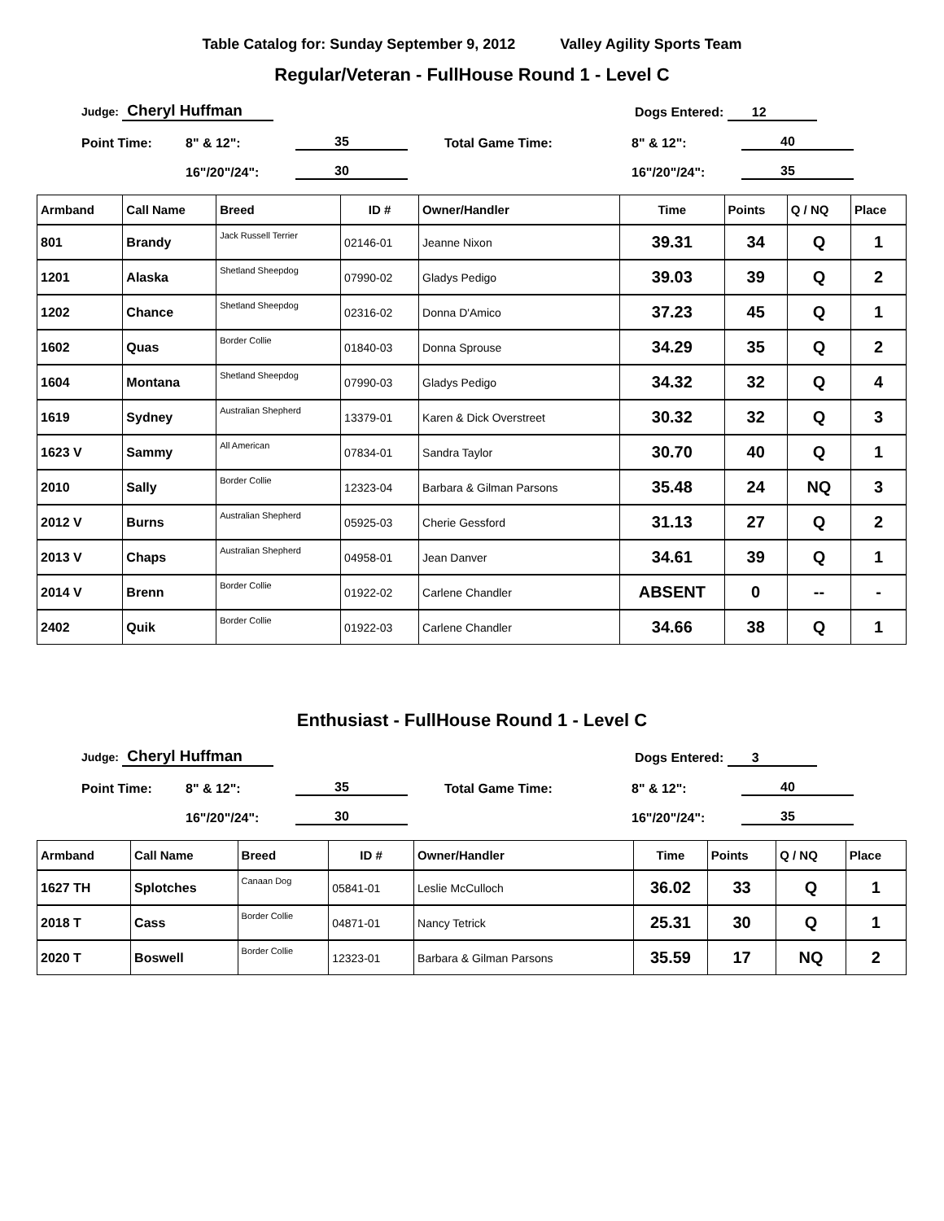Table Catalog for: Sunday September 9, 2012 Valley Agility Sports Team
Regular/Veteran - FullHouse Round 1 - Level C
Judge: Cheryl Huffman
Dogs Entered: 12
Point Time:
8" & 12":
35
Total Game Time:
8" & 12":
40
16"/20"/24":
30
16"/20"/24":
35
| Armband | Call Name | Breed | ID # | Owner/Handler | Time | Points | Q / NQ | Place |
| --- | --- | --- | --- | --- | --- | --- | --- | --- |
| 801 | Brandy | Jack Russell Terrier | 02146-01 | Jeanne Nixon | 39.31 | 34 | Q | 1 |
| 1201 | Alaska | Shetland Sheepdog | 07990-02 | Gladys Pedigo | 39.03 | 39 | Q | 2 |
| 1202 | Chance | Shetland Sheepdog | 02316-02 | Donna D'Amico | 37.23 | 45 | Q | 1 |
| 1602 | Quas | Border Collie | 01840-03 | Donna Sprouse | 34.29 | 35 | Q | 2 |
| 1604 | Montana | Shetland Sheepdog | 07990-03 | Gladys Pedigo | 34.32 | 32 | Q | 4 |
| 1619 | Sydney | Australian Shepherd | 13379-01 | Karen & Dick Overstreet | 30.32 | 32 | Q | 3 |
| 1623 V | Sammy | All American | 07834-01 | Sandra Taylor | 30.70 | 40 | Q | 1 |
| 2010 | Sally | Border Collie | 12323-04 | Barbara & Gilman Parsons | 35.48 | 24 | NQ | 3 |
| 2012 V | Burns | Australian Shepherd | 05925-03 | Cherie Gessford | 31.13 | 27 | Q | 2 |
| 2013 V | Chaps | Australian Shepherd | 04958-01 | Jean Danver | 34.61 | 39 | Q | 1 |
| 2014 V | Brenn | Border Collie | 01922-02 | Carlene Chandler | ABSENT | 0 | -- | - |
| 2402 | Quik | Border Collie | 01922-03 | Carlene Chandler | 34.66 | 38 | Q | 1 |
Enthusiast - FullHouse Round 1 - Level C
Judge: Cheryl Huffman
Dogs Entered: 3
Point Time:
8" & 12":
35
Total Game Time:
8" & 12":
40
16"/20"/24":
30
16"/20"/24":
35
| Armband | Call Name | Breed | ID # | Owner/Handler | Time | Points | Q / NQ | Place |
| --- | --- | --- | --- | --- | --- | --- | --- | --- |
| 1627 TH | Splotches | Canaan Dog | 05841-01 | Leslie McCulloch | 36.02 | 33 | Q | 1 |
| 2018 T | Cass | Border Collie | 04871-01 | Nancy Tetrick | 25.31 | 30 | Q | 1 |
| 2020 T | Boswell | Border Collie | 12323-01 | Barbara & Gilman Parsons | 35.59 | 17 | NQ | 2 |